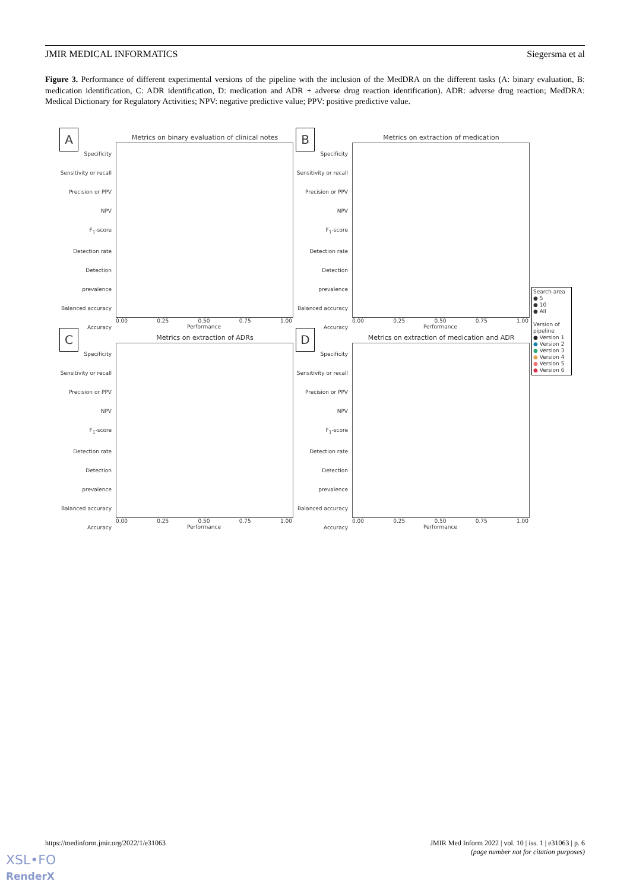JMIR MEDICAL INFORMATICS Siegersma et al
Figure 3. Performance of different experimental versions of the pipeline with the inclusion of the MedDRA on the different tasks (A: binary evaluation, B: medication identification, C: ADR identification, D: medication and ADR + adverse drug reaction identification). ADR: adverse drug reaction; MedDRA: Medical Dictionary for Regulatory Activities; NPV: negative predictive value; PPV: positive predictive value.
A
Metrics on binary evaluation of clinical notes
Specificity
Sensitivity or recall
Precision or PPV
NPV
F<sub>1</sub>-score
Detection rate
Detection prevalence
Balanced accuracy
Accuracy
0.00 0.25 0.50 0.75 1.00
Performance
B Metrics on extraction of medication
Specificity
Sensitivity or recall
Precision or PPV
NPV
F<sub>1</sub>-score
Detection rate
Detection prevalence
Balanced accuracy
Accuracy
0.00 0.25 0.50 0.75 1.00
Performance
C Metrics on extraction of ADRs
Specificity
Sensitivity or recall
Precision or PPV
NPV
F<sub>1</sub>-score
Detection rate
Detection prevalence
Balanced accuracy
Accuracy
0.00 0.25 0.50 0.75 1.00
Performance
D Metrics on extraction of medication and ADR
Specificity
Sensitivity or recall
Precision or PPV
NPV
F<sub>1</sub>-score
Detection rate
Detection prevalence
Balanced accuracy
Accuracy
0.00 0.25 0.50 0.75 1.00
Performance
Search area
● 5
● 10
● All
Version of pipeline
● Version 1
● Version 2
● Version 3
● Version 4
● Version 5
● Version 6
https://medinform.jmir.org/2022/1/e31063
JMIR Med Inform 2022 | vol. 10 | iss. 1 | e31063 | p. 6
(page number not for citation purposes)
XSL•FO
RenderX